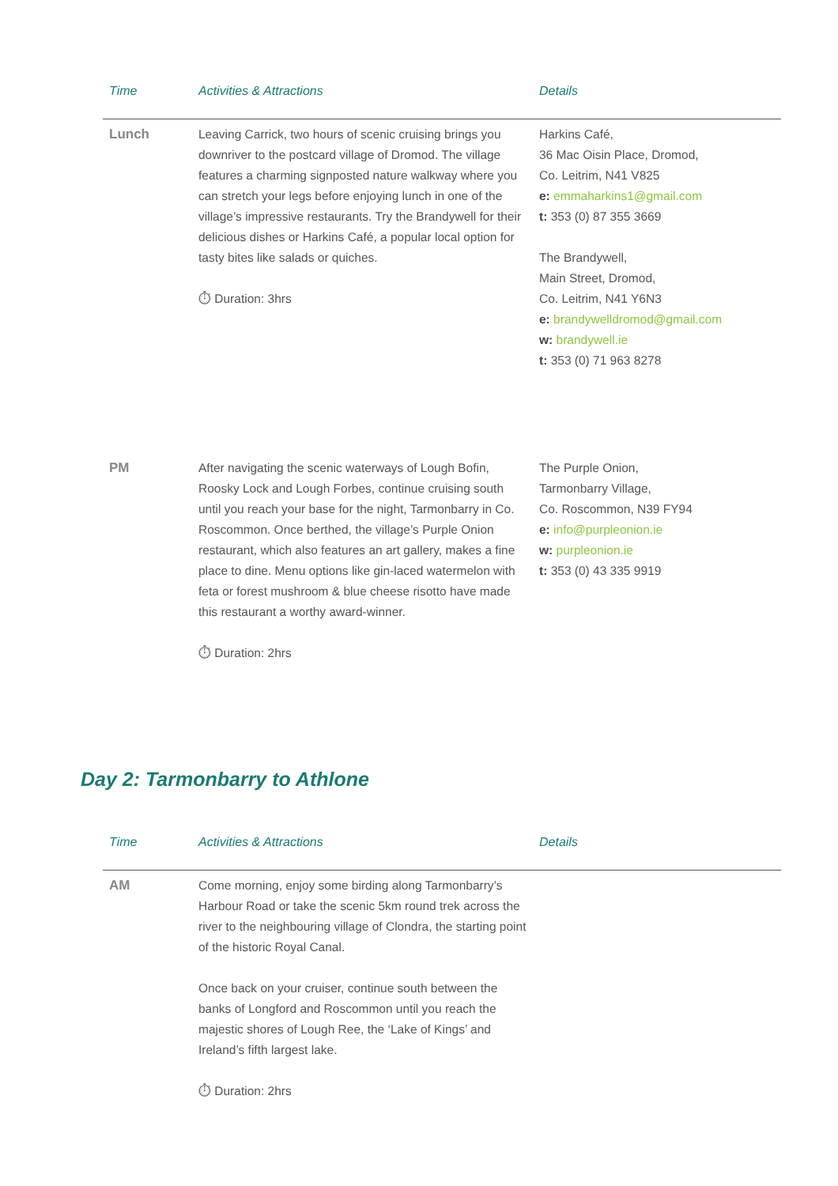| Time | Activities & Attractions | Details |
| --- | --- | --- |
| Lunch | Leaving Carrick, two hours of scenic cruising brings you downriver to the postcard village of Dromod. The village features a charming signposted nature walkway where you can stretch your legs before enjoying lunch in one of the village’s impressive restaurants. Try the Brandywell for their delicious dishes or Harkins Café, a popular local option for tasty bites like salads or quiches. ⏱ Duration: 3hrs | Harkins Café, 36 Mac Oisin Place, Dromod, Co. Leitrim, N41 V825 e: emmaharkins1@gmail.com t: 353 (0) 87 355 3669 The Brandywell, Main Street, Dromod, Co. Leitrim, N41 Y6N3 e: brandywelldromod@gmail.com w: brandywell.ie t: 353 (0) 71 963 8278 |
| PM | After navigating the scenic waterways of Lough Bofin, Roosky Lock and Lough Forbes, continue cruising south until you reach your base for the night, Tarmonbarry in Co. Roscommon. Once berthed, the village’s Purple Onion restaurant, which also features an art gallery, makes a fine place to dine. Menu options like gin-laced watermelon with feta or forest mushroom & blue cheese risotto have made this restaurant a worthy award-winner. ⏱ Duration: 2hrs | The Purple Onion, Tarmonbarry Village, Co. Roscommon, N39 FY94 e: info@purpleonion.ie w: purpleonion.ie t: 353 (0) 43 335 9919 |
Day 2: Tarmonbarry to Athlone
| Time | Activities & Attractions | Details |
| --- | --- | --- |
| AM | Come morning, enjoy some birding along Tarmonbarry’s Harbour Road or take the scenic 5km round trek across the river to the neighbouring village of Clondra, the starting point of the historic Royal Canal. Once back on your cruiser, continue south between the banks of Longford and Roscommon until you reach the majestic shores of Lough Ree, the ‘Lake of Kings’ and Ireland’s fifth largest lake. ⏱ Duration: 2hrs | |